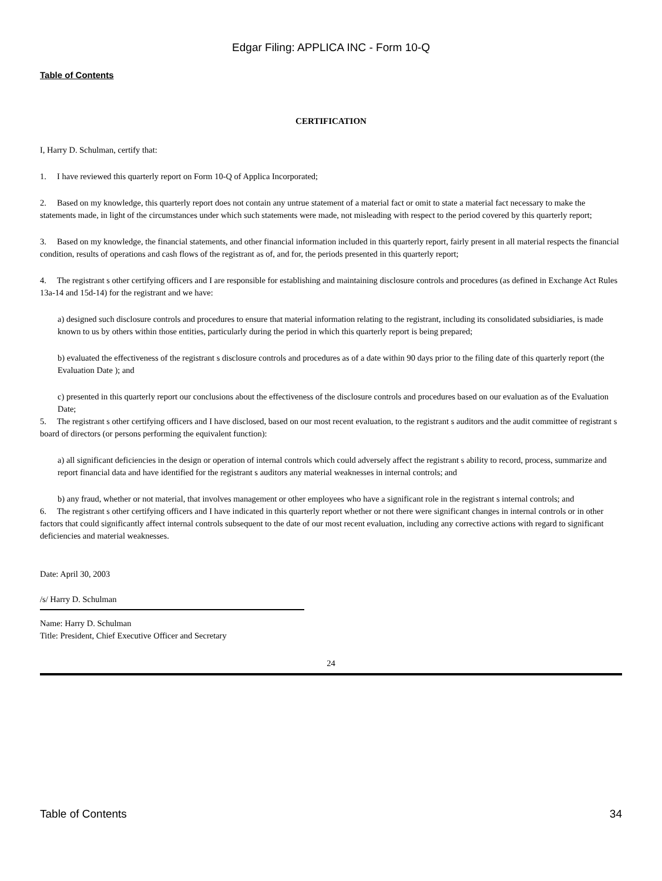Edgar Filing: APPLICA INC - Form 10-Q
Table of Contents
CERTIFICATION
I, Harry D. Schulman, certify that:
1. I have reviewed this quarterly report on Form 10-Q of Applica Incorporated;
2. Based on my knowledge, this quarterly report does not contain any untrue statement of a material fact or omit to state a material fact necessary to make the statements made, in light of the circumstances under which such statements were made, not misleading with respect to the period covered by this quarterly report;
3. Based on my knowledge, the financial statements, and other financial information included in this quarterly report, fairly present in all material respects the financial condition, results of operations and cash flows of the registrant as of, and for, the periods presented in this quarterly report;
4. The registrant s other certifying officers and I are responsible for establishing and maintaining disclosure controls and procedures (as defined in Exchange Act Rules 13a-14 and 15d-14) for the registrant and we have:
a) designed such disclosure controls and procedures to ensure that material information relating to the registrant, including its consolidated subsidiaries, is made known to us by others within those entities, particularly during the period in which this quarterly report is being prepared;
b) evaluated the effectiveness of the registrant s disclosure controls and procedures as of a date within 90 days prior to the filing date of this quarterly report (the Evaluation Date ); and
c) presented in this quarterly report our conclusions about the effectiveness of the disclosure controls and procedures based on our evaluation as of the Evaluation Date;
5. The registrant s other certifying officers and I have disclosed, based on our most recent evaluation, to the registrant s auditors and the audit committee of registrant s board of directors (or persons performing the equivalent function):
a) all significant deficiencies in the design or operation of internal controls which could adversely affect the registrant s ability to record, process, summarize and report financial data and have identified for the registrant s auditors any material weaknesses in internal controls; and
b) any fraud, whether or not material, that involves management or other employees who have a significant role in the registrant s internal controls; and
6. The registrant s other certifying officers and I have indicated in this quarterly report whether or not there were significant changes in internal controls or in other factors that could significantly affect internal controls subsequent to the date of our most recent evaluation, including any corrective actions with regard to significant deficiencies and material weaknesses.
Date: April 30, 2003
/s/ Harry D. Schulman
Name: Harry D. Schulman
Title: President, Chief Executive Officer and Secretary
24
Table of Contents 34